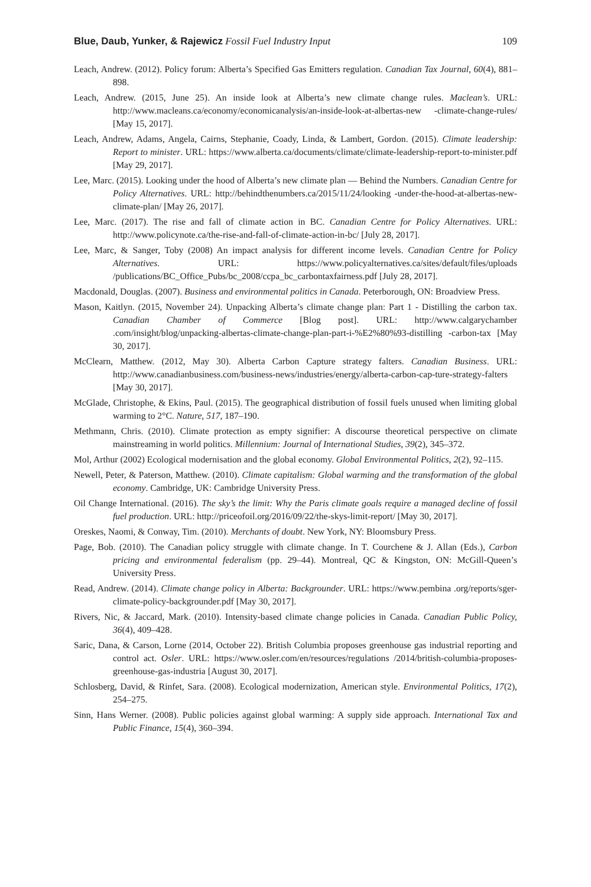Blue, Daub, Yunker, & Rajewicz Fossil Fuel Industry Input 109
Leach, Andrew. (2012). Policy forum: Alberta’s Specified Gas Emitters regulation. Canadian Tax Journal, 60(4), 881–898.
Leach, Andrew. (2015, June 25). An inside look at Alberta’s new climate change rules. Maclean’s. URL: http://www.macleans.ca/economy/economicanalysis/an-inside-look-at-albertas-new -climate-change-rules/ [May 15, 2017].
Leach, Andrew, Adams, Angela, Cairns, Stephanie, Coady, Linda, & Lambert, Gordon. (2015). Climate leadership: Report to minister. URL: https://www.alberta.ca/documents/climate/climate-leadership-report-to-minister.pdf [May 29, 2017].
Lee, Marc. (2015). Looking under the hood of Alberta’s new climate plan — Behind the Numbers. Canadian Centre for Policy Alternatives. URL: http://behindthenumbers.ca/2015/11/24/looking -under-the-hood-at-albertas-new-climate-plan/ [May 26, 2017].
Lee, Marc. (2017). The rise and fall of climate action in BC. Canadian Centre for Policy Alternatives. URL: http://www.policynote.ca/the-rise-and-fall-of-climate-action-in-bc/ [July 28, 2017].
Lee, Marc, & Sanger, Toby (2008) An impact analysis for different income levels. Canadian Centre for Policy Alternatives. URL: https://www.policyalternatives.ca/sites/default/files/uploads /publications/BC_Office_Pubs/bc_2008/ccpa_bc_carbontaxfairness.pdf [July 28, 2017].
Macdonald, Douglas. (2007). Business and environmental politics in Canada. Peterborough, ON: Broadview Press.
Mason, Kaitlyn. (2015, November 24). Unpacking Alberta’s climate change plan: Part 1 - Distilling the carbon tax. Canadian Chamber of Commerce [Blog post]. URL: http://www.calgarychamber .com/insight/blog/unpacking-albertas-climate-change-plan-part-i-%E2%80%93-distilling -carbon-tax [May 30, 2017].
McClearn, Matthew. (2012, May 30). Alberta Carbon Capture strategy falters. Canadian Business. URL: http://www.canadianbusiness.com/business-news/industries/energy/alberta-carbon-cap-ture-strategy-falters [May 30, 2017].
McGlade, Christophe, & Ekins, Paul. (2015). The geographical distribution of fossil fuels unused when limiting global warming to 2°C. Nature, 517, 187–190.
Methmann, Chris. (2010). Climate protection as empty signifier: A discourse theoretical perspective on climate mainstreaming in world politics. Millennium: Journal of International Studies, 39(2), 345–372.
Mol, Arthur (2002) Ecological modernisation and the global economy. Global Environmental Politics, 2(2), 92–115.
Newell, Peter, & Paterson, Matthew. (2010). Climate capitalism: Global warming and the transformation of the global economy. Cambridge, UK: Cambridge University Press.
Oil Change International. (2016). The sky’s the limit: Why the Paris climate goals require a managed decline of fossil fuel production. URL: http://priceofoil.org/2016/09/22/the-skys-limit-report/ [May 30, 2017].
Oreskes, Naomi, & Conway, Tim. (2010). Merchants of doubt. New York, NY: Bloomsbury Press.
Page, Bob. (2010). The Canadian policy struggle with climate change. In T. Courchene & J. Allan (Eds.), Carbon pricing and environmental federalism (pp. 29–44). Montreal, QC & Kingston, ON: McGill-Queen’s University Press.
Read, Andrew. (2014). Climate change policy in Alberta: Backgrounder. URL: https://www.pembina .org/reports/sger-climate-policy-backgrounder.pdf [May 30, 2017].
Rivers, Nic, & Jaccard, Mark. (2010). Intensity-based climate change policies in Canada. Canadian Public Policy, 36(4), 409–428.
Saric, Dana, & Carson, Lorne (2014, October 22). British Columbia proposes greenhouse gas industrial reporting and control act. Osler. URL: https://www.osler.com/en/resources/regulations /2014/british-columbia-proposes-greenhouse-gas-industria [August 30, 2017].
Schlosberg, David, & Rinfet, Sara. (2008). Ecological modernization, American style. Environmental Politics, 17(2), 254–275.
Sinn, Hans Werner. (2008). Public policies against global warming: A supply side approach. International Tax and Public Finance, 15(4), 360–394.